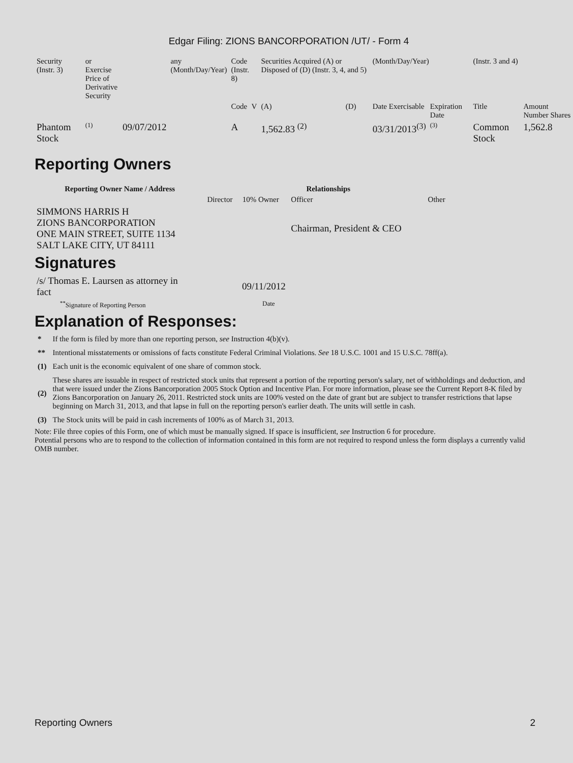Edgar Filing: ZIONS BANCORPORATION /UT/ - Form 4
| Security (Instr. 3) | or Exercise Price of Derivative Security | | any (Month/Day/Year) | Code (Instr. 8) | | Securities Acquired (A) or Disposed of (D) (Instr. 3, 4, and 5) | | (Month/Day/Year) | | (Instr. 3 and 4) | |
| | | | | Code | V | (A) | (D) | Date Exercisable | Expiration Date | Title | Amount Number Shares |
| Phantom Stock | <sup>(1)</sup> | 09/07/2012 | | A | | 1,562.83 <sup>(2)</sup> | | 03/31/2013<sup>(3)</sup> | <sup>(3)</sup> | Common Stock | 1,562.8 |
Reporting Owners
| Reporting Owner Name / Address | Relationships | | | |
| --- | --- | --- | --- | --- |
| | Director | 10% Owner | Officer | Other |
| SIMMONS HARRIS H ZIONS BANCORPORATION ONE MAIN STREET, SUITE 1134 SALT LAKE CITY, UT 84111 | | | Chairman, President & CEO | |
Signatures
| /s/ Thomas E. Laursen as attorney in fact | 09/11/2012 |
| <sup>**</sup> Signature of Reporting Person | Date |
Explanation of Responses:
| * | If the form is filed by more than one reporting person, see Instruction 4(b)(v). |
| ** | Intentional misstatements or omissions of facts constitute Federal Criminal Violations. See 18 U.S.C. 1001 and 15 U.S.C. 78ff(a). |
| (1) | Each unit is the economic equivalent of one share of common stock. |
| (2) | These shares are issuable in respect of restricted stock units that represent a portion of the reporting person's salary, net of withholdings and deduction, and that were issued under the Zions Bancorporation 2005 Stock Option and Incentive Plan. For more information, please see the Current Report 8-K filed by Zions Bancorporation on January 26, 2011. Restricted stock units are 100% vested on the date of grant but are subject to transfer restrictions that lapse beginning on March 31, 2013, and that lapse in full on the reporting person's earlier death. The units will settle in cash. |
| (3) | The Stock units will be paid in cash increments of 100% as of March 31, 2013. |
Note: File three copies of this Form, one of which must be manually signed. If space is insufficient, see Instruction 6 for procedure.
Potential persons who are to respond to the collection of information contained in this form are not required to respond unless the form displays a currently valid OMB number.
Reporting Owners 2